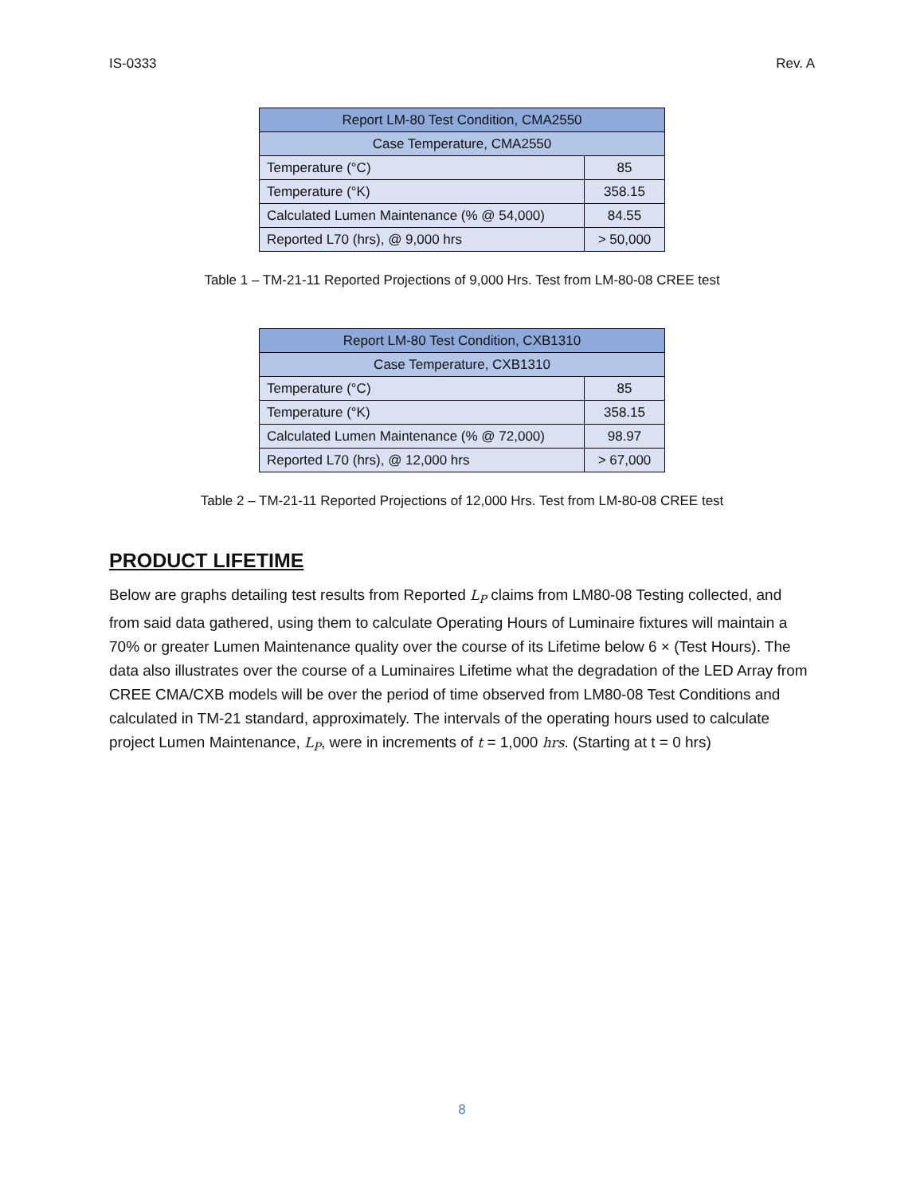IS-0333 Rev. A
| Report LM-80 Test Condition, CMA2550 | |
| Case Temperature, CMA2550 | |
| Temperature (°C) | 85 |
| Temperature (°K) | 358.15 |
| Calculated Lumen Maintenance (% @ 54,000) | 84.55 |
| Reported L70 (hrs), @ 9,000 hrs | > 50,000 |
Table 1 – TM-21-11 Reported Projections of 9,000 Hrs. Test from LM-80-08 CREE test
| Report LM-80 Test Condition, CXB1310 | |
| Case Temperature, CXB1310 | |
| Temperature (°C) | 85 |
| Temperature (°K) | 358.15 |
| Calculated Lumen Maintenance (% @ 72,000) | 98.97 |
| Reported L70 (hrs), @ 12,000 hrs | > 67,000 |
Table 2 – TM-21-11 Reported Projections of 12,000 Hrs. Test from LM-80-08 CREE test
PRODUCT LIFETIME
Below are graphs detailing test results from Reported L<sub>P</sub> claims from LM80-08 Testing collected, and from said data gathered, using them to calculate Operating Hours of Luminaire fixtures will maintain a 70% or greater Lumen Maintenance quality over the course of its Lifetime below 6 × (Test Hours). The data also illustrates over the course of a Luminaires Lifetime what the degradation of the LED Array from CREE CMA/CXB models will be over the period of time observed from LM80-08 Test Conditions and calculated in TM-21 standard, approximately. The intervals of the operating hours used to calculate project Lumen Maintenance, L<sub>P</sub>, were in increments of t = 1,000 hrs. (Starting at t = 0 hrs)
8